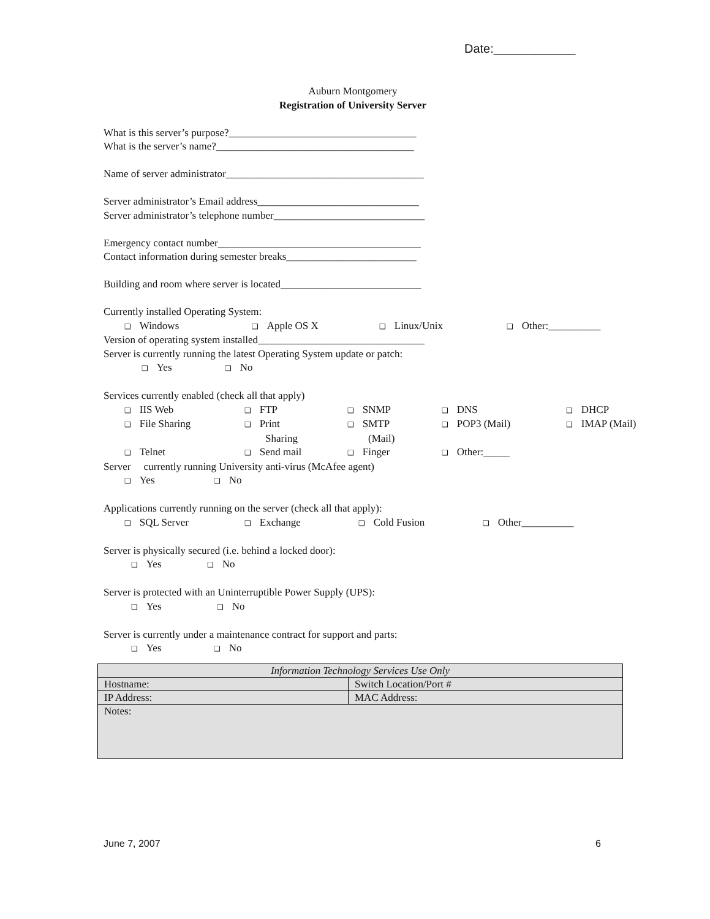Date:____________
Auburn Montgomery
Registration of University Server
What is this server’s purpose?____________________________________
What is the server’s name?______________________________________
Name of server administrator______________________________________
Server administrator’s Email address_______________________________
Server administrator’s telephone number_____________________________
Emergency contact number_______________________________________
Contact information during semester breaks_________________________
Building and room where server is located___________________________
Currently installed Operating System:
❑ Windows ❑ Apple OS X ❑ Linux/Unix ❑ Other:__________
Version of operating system installed________________________________
Server is currently running the latest Operating System update or patch:
❑ Yes ❑ No
Services currently enabled (check all that apply)
❑ IIS Web ❑ FTP ❑ SNMP ❑ DNS ❑ DHCP
❑ File Sharing ❑ Print
Sharing ❑ SMTP
(Mail) ❑ POP3 (Mail) ❑ IMAP (Mail)
❑ Telnet ❑ Send mail ❑ Finger ❑ Other:_____
Server currently running University anti-virus (McAfee agent)
❑ Yes ❑ No
Applications currently running on the server (check all that apply):
❑ SQL Server ❑ Exchange ❑ Cold Fusion ❑ Other__________
Server is physically secured (i.e. behind a locked door):
❑ Yes ❑ No
Server is protected with an Uninterruptible Power Supply (UPS):
❑ Yes ❑ No
Server is currently under a maintenance contract for support and parts:
❑ Yes ❑ No
| Information Technology Services Use Only | |
| Hostname: | Switch Location/Port # |
| IP Address: | MAC Address: |
| Notes: | |
June 7, 2007 6